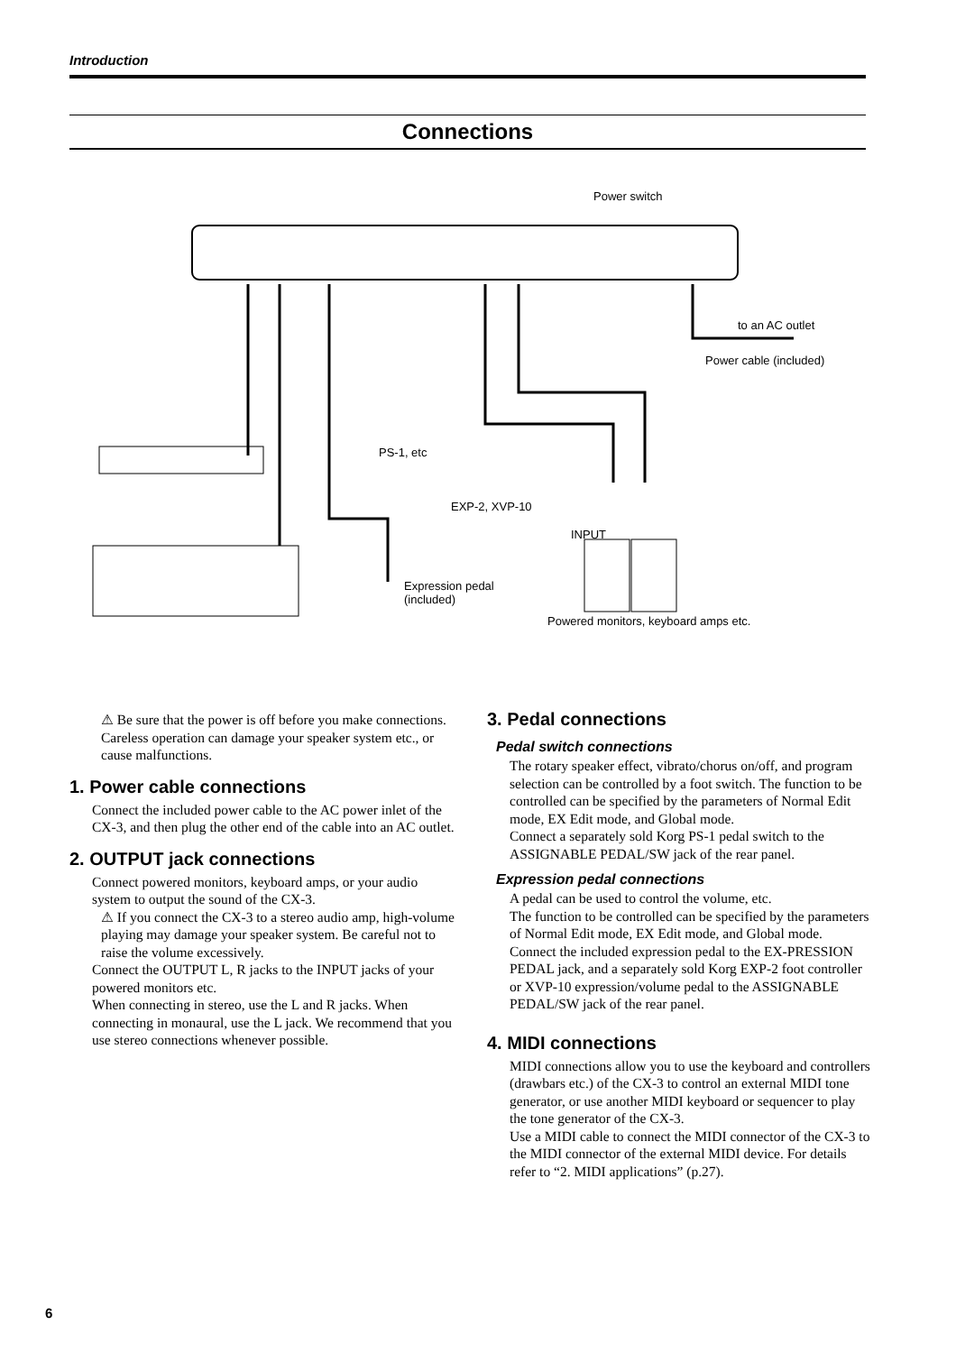Introduction
Connections
Power switch
to an AC outlet
Power cable (included)
PS-1, etc
EXP-2, XVP-10
INPUT
Expression pedal
(included)
Powered monitors, keyboard amps etc.
⚠ Be sure that the power is off before you make connections. Careless operation can damage your speaker system etc., or cause malfunctions.
1. Power cable connections
Connect the included power cable to the AC power inlet of the CX-3, and then plug the other end of the cable into an AC outlet.
2. OUTPUT jack connections
Connect powered monitors, keyboard amps, or your audio system to output the sound of the CX-3.
⚠ If you connect the CX-3 to a stereo audio amp, high-volume playing may damage your speaker system. Be careful not to raise the volume excessively.
Connect the OUTPUT L, R jacks to the INPUT jacks of your powered monitors etc.
When connecting in stereo, use the L and R jacks. When connecting in monaural, use the L jack. We recommend that you use stereo connections whenever possible.
3. Pedal connections
Pedal switch connections
The rotary speaker effect, vibrato/chorus on/off, and program selection can be controlled by a foot switch. The function to be controlled can be specified by the parameters of Normal Edit mode, EX Edit mode, and Global mode.
Connect a separately sold Korg PS-1 pedal switch to the ASSIGNABLE PEDAL/SW jack of the rear panel.
Expression pedal connections
A pedal can be used to control the volume, etc.
The function to be controlled can be specified by the parameters of Normal Edit mode, EX Edit mode, and Global mode.
Connect the included expression pedal to the EX-PRESSION PEDAL jack, and a separately sold Korg EXP-2 foot controller or XVP-10 expression/volume pedal to the ASSIGNABLE PEDAL/SW jack of the rear panel.
4. MIDI connections
MIDI connections allow you to use the keyboard and controllers (drawbars etc.) of the CX-3 to control an external MIDI tone generator, or use another MIDI keyboard or sequencer to play the tone generator of the CX-3.
Use a MIDI cable to connect the MIDI connector of the CX-3 to the MIDI connector of the external MIDI device. For details refer to “2. MIDI applications” (p.27).
6